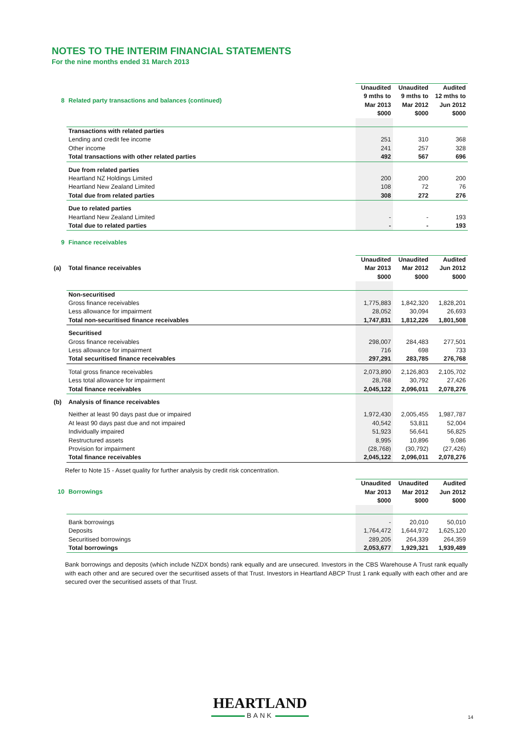NOTES TO THE INTERIM FINANCIAL STATEMENTS
For the nine months ended 31 March 2013
| 8 | Related party transactions and balances (continued) | Unaudited 9 mths to Mar 2013 $000 | Unaudited 9 mths to Mar 2012 $000 | Audited 12 mths to Jun 2012 $000 |
| | Transactions with related parties | | | |
| | Lending and credit fee income | 251 | 310 | 368 |
| | Other income | 241 | 257 | 328 |
| | Total transactions with other related parties | 492 | 567 | 696 |
| | Due from related parties | | | |
| | Heartland NZ Holdings Limited | 200 | 200 | 200 |
| | Heartland New Zealand Limited | 108 | 72 | 76 |
| | Total due from related parties | 308 | 272 | 276 |
| | Due to related parties | | | |
| | Heartland New Zealand Limited | - | - | 193 |
| | Total due to related parties | - | - | 193 |
| 9 | Finance receivables |
| (a) | Total finance receivables | Unaudited Mar 2013 $000 | Unaudited Mar 2012 $000 | Audited Jun 2012 $000 |
| | Non-securitised | | | |
| | Gross finance receivables | 1,775,883 | 1,842,320 | 1,828,201 |
| | Less allowance for impairment | 28,052 | 30,094 | 26,693 |
| | Total non-securitised finance receivables | 1,747,831 | 1,812,226 | 1,801,508 |
| | Securitised | | | |
| | Gross finance receivables | 298,007 | 284,483 | 277,501 |
| | Less allowance for impairment | 716 | 698 | 733 |
| | Total securitised finance receivables | 297,291 | 283,785 | 276,768 |
| | Total gross finance receivables | 2,073,890 | 2,126,803 | 2,105,702 |
| | Less total allowance for impairment | 28,768 | 30,792 | 27,426 |
| | Total finance receivables | 2,045,122 | 2,096,011 | 2,078,276 |
| (b) | Analysis of finance receivables | | | |
| | Neither at least 90 days past due or impaired | 1,972,430 | 2,005,455 | 1,987,787 |
| | At least 90 days past due and not impaired | 40,542 | 53,811 | 52,004 |
| | Individually impaired | 51,923 | 56,641 | 56,825 |
| | Restructured assets | 8,995 | 10,896 | 9,086 |
| | Provision for impairment | (28,768) | (30,792) | (27,426) |
| | Total finance receivables | 2,045,122 | 2,096,011 | 2,078,276 |
Refer to Note 15 - Asset quality for further analysis by credit risk concentration.
| 10 | Borrowings | Unaudited Mar 2013 $000 | Unaudited Mar 2012 $000 | Audited Jun 2012 $000 |
| | Bank borrowings | - | 20,010 | 50,010 |
| | Deposits | 1,764,472 | 1,644,972 | 1,625,120 |
| | Securitised borrowings | 289,205 | 264,339 | 264,359 |
| | Total borrowings | 2,053,677 | 1,929,321 | 1,939,489 |
Bank borrowings and deposits (which include NZDX bonds) rank equally and are unsecured. Investors in the CBS Warehouse A Trust rank equally with each other and are secured over the securitised assets of that Trust. Investors in Heartland ABCP Trust 1 rank equally with each other and are secured over the securitised assets of that Trust.
HEARTLAND
BANK
14